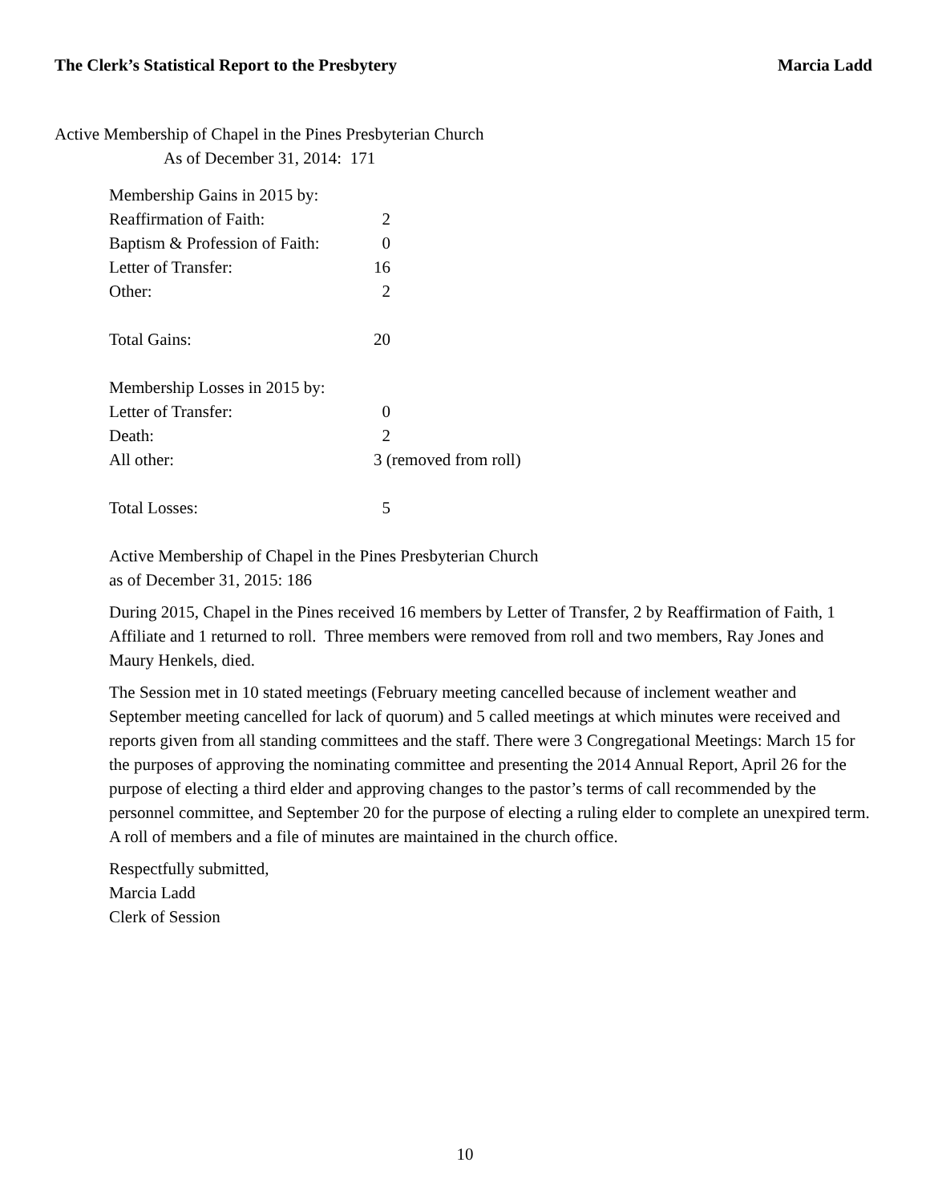The Clerk’s Statistical Report to the Presbytery Marcia Ladd
Active Membership of Chapel in the Pines Presbyterian Church
As of December 31, 2014: 171
| Membership Gains in 2015 by: | | |
| Reaffirmation of Faith: | 2 | |
| Baptism & Profession of Faith: | 0 | |
| Letter of Transfer: | 16 | |
| Other: | 2 | |
| Total Gains: | 20 | |
| Membership Losses in 2015 by: | | |
| Letter of Transfer: | 0 | |
| Death: | 2 | |
| All other: | 3 (removed from roll) | |
| Total Losses: | 5 | |
Active Membership of Chapel in the Pines Presbyterian Church
as of December 31, 2015: 186
During 2015, Chapel in the Pines received 16 members by Letter of Transfer, 2 by Reaffirmation of Faith, 1 Affiliate and 1 returned to roll. Three members were removed from roll and two members, Ray Jones and Maury Henkels, died.
The Session met in 10 stated meetings (February meeting cancelled because of inclement weather and September meeting cancelled for lack of quorum) and 5 called meetings at which minutes were received and reports given from all standing committees and the staff. There were 3 Congregational Meetings: March 15 for the purposes of approving the nominating committee and presenting the 2014 Annual Report, April 26 for the purpose of electing a third elder and approving changes to the pastor’s terms of call recommended by the personnel committee, and September 20 for the purpose of electing a ruling elder to complete an unexpired term. A roll of members and a file of minutes are maintained in the church office.
Respectfully submitted,
Marcia Ladd
Clerk of Session
10